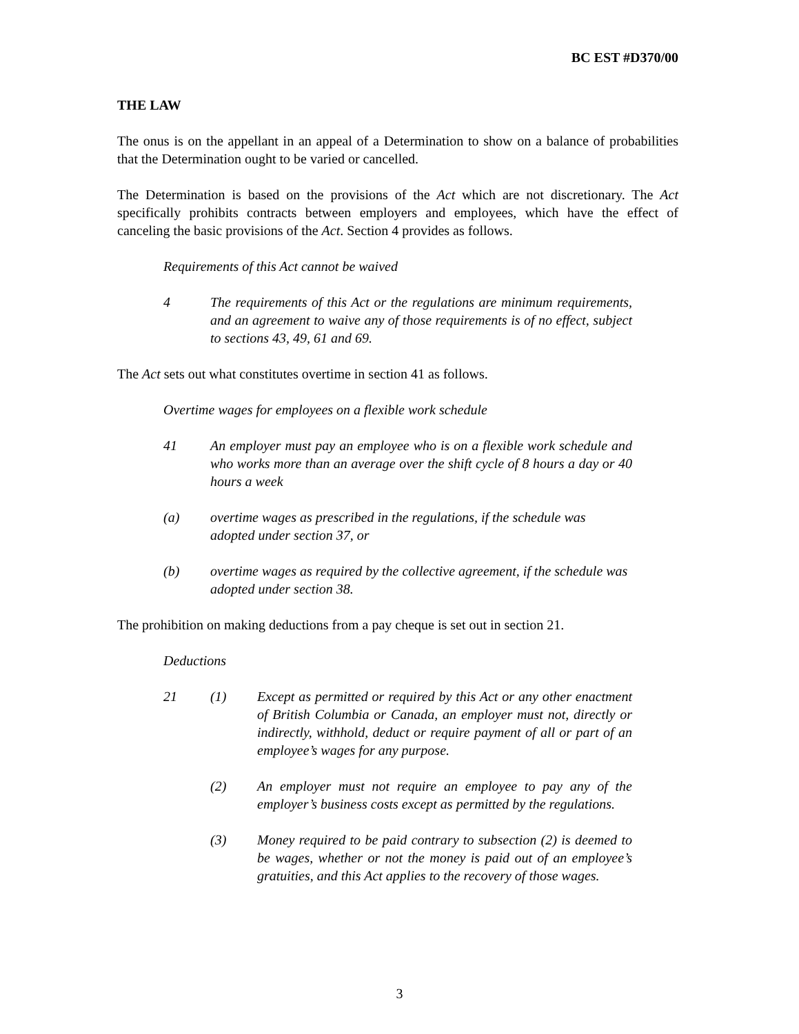BC EST #D370/00
THE LAW
The onus is on the appellant in an appeal of a Determination to show on a balance of probabilities that the Determination ought to be varied or cancelled.
The Determination is based on the provisions of the Act which are not discretionary. The Act specifically prohibits contracts between employers and employees, which have the effect of canceling the basic provisions of the Act. Section 4 provides as follows.
Requirements of this Act cannot be waived
4 The requirements of this Act or the regulations are minimum requirements, and an agreement to waive any of those requirements is of no effect, subject to sections 43, 49, 61 and 69.
The Act sets out what constitutes overtime in section 41 as follows.
Overtime wages for employees on a flexible work schedule
41 An employer must pay an employee who is on a flexible work schedule and who works more than an average over the shift cycle of 8 hours a day or 40 hours a week
(a) overtime wages as prescribed in the regulations, if the schedule was adopted under section 37, or
(b) overtime wages as required by the collective agreement, if the schedule was adopted under section 38.
The prohibition on making deductions from a pay cheque is set out in section 21.
Deductions
21 (1) Except as permitted or required by this Act or any other enactment of British Columbia or Canada, an employer must not, directly or indirectly, withhold, deduct or require payment of all or part of an employee’s wages for any purpose.
(2) An employer must not require an employee to pay any of the employer’s business costs except as permitted by the regulations.
(3) Money required to be paid contrary to subsection (2) is deemed to be wages, whether or not the money is paid out of an employee’s gratuities, and this Act applies to the recovery of those wages.
3